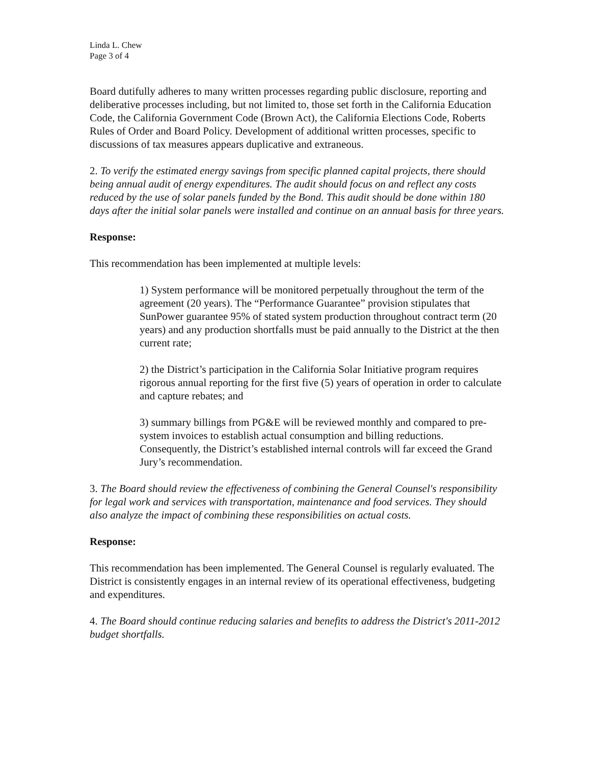Linda L. Chew
Page 3 of 4
Board dutifully adheres to many written processes regarding public disclosure, reporting and deliberative processes including, but not limited to, those set forth in the California Education Code, the California Government Code (Brown Act), the California Elections Code, Roberts Rules of Order and Board Policy. Development of additional written processes, specific to discussions of tax measures appears duplicative and extraneous.
2. To verify the estimated energy savings from specific planned capital projects, there should being annual audit of energy expenditures. The audit should focus on and reflect any costs reduced by the use of solar panels funded by the Bond. This audit should be done within 180 days after the initial solar panels were installed and continue on an annual basis for three years.
Response:
This recommendation has been implemented at multiple levels:
1) System performance will be monitored perpetually throughout the term of the agreement (20 years). The “Performance Guarantee” provision stipulates that SunPower guarantee 95% of stated system production throughout contract term (20 years) and any production shortfalls must be paid annually to the District at the then current rate;
2) the District’s participation in the California Solar Initiative program requires rigorous annual reporting for the first five (5) years of operation in order to calculate and capture rebates; and
3) summary billings from PG&E will be reviewed monthly and compared to pre-system invoices to establish actual consumption and billing reductions. Consequently, the District’s established internal controls will far exceed the Grand Jury’s recommendation.
3. The Board should review the effectiveness of combining the General Counsel's responsibility for legal work and services with transportation, maintenance and food services. They should also analyze the impact of combining these responsibilities on actual costs.
Response:
This recommendation has been implemented. The General Counsel is regularly evaluated. The District is consistently engages in an internal review of its operational effectiveness, budgeting and expenditures.
4. The Board should continue reducing salaries and benefits to address the District's 2011-2012 budget shortfalls.